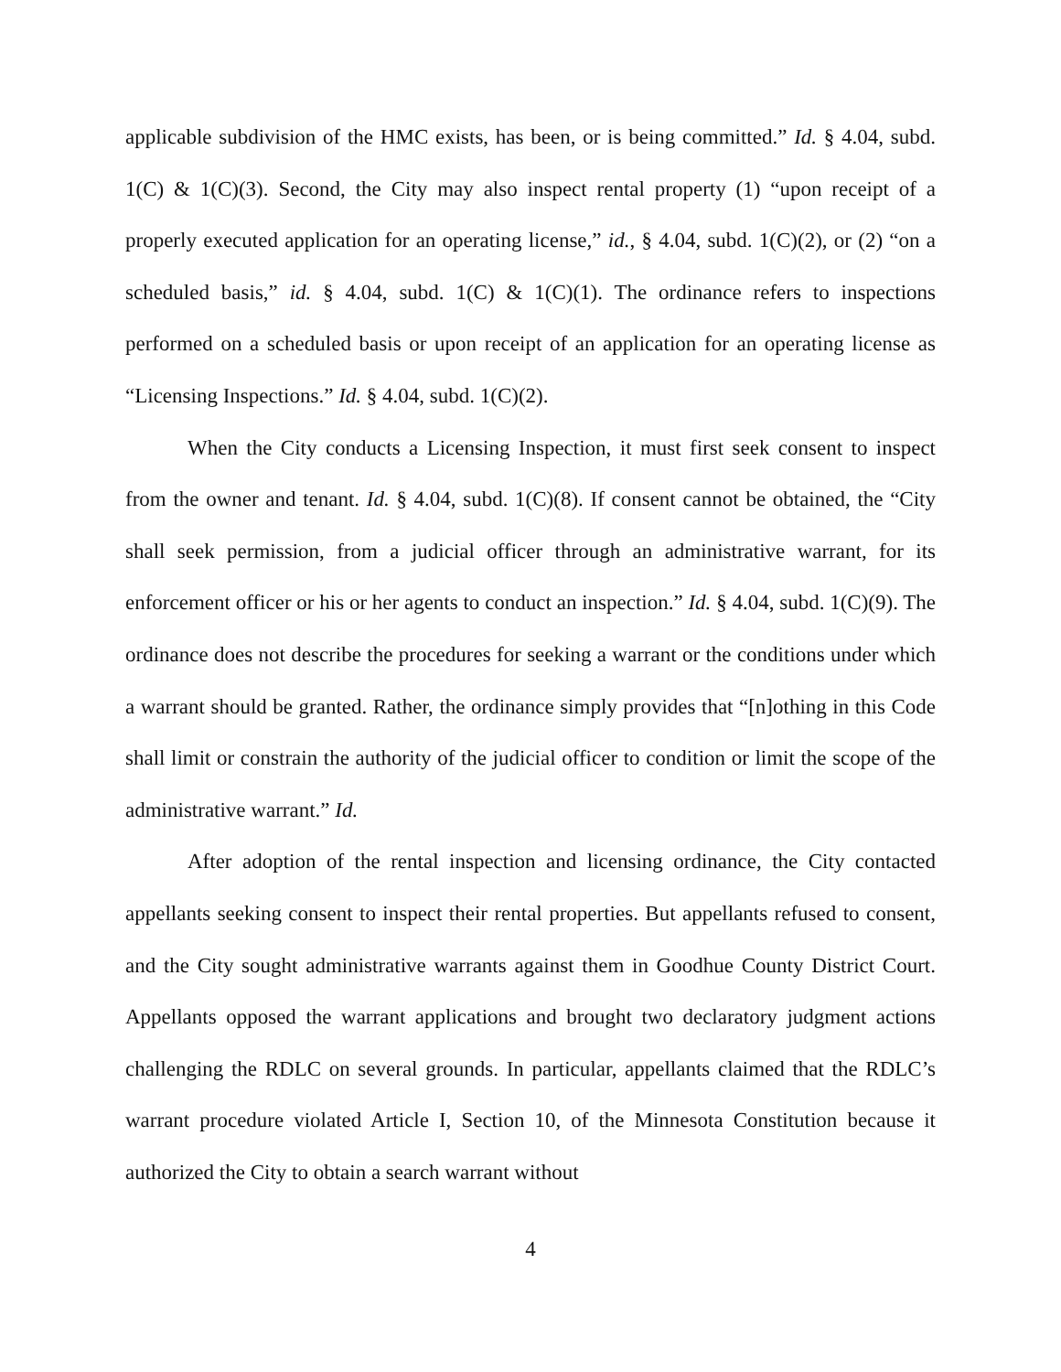applicable subdivision of the HMC exists, has been, or is being committed.” Id. § 4.04, subd. 1(C) & 1(C)(3). Second, the City may also inspect rental property (1) “upon receipt of a properly executed application for an operating license,” id., § 4.04, subd. 1(C)(2), or (2) “on a scheduled basis,” id. § 4.04, subd. 1(C) & 1(C)(1). The ordinance refers to inspections performed on a scheduled basis or upon receipt of an application for an operating license as “Licensing Inspections.” Id. § 4.04, subd. 1(C)(2).
When the City conducts a Licensing Inspection, it must first seek consent to inspect from the owner and tenant. Id. § 4.04, subd. 1(C)(8). If consent cannot be obtained, the “City shall seek permission, from a judicial officer through an administrative warrant, for its enforcement officer or his or her agents to conduct an inspection.” Id. § 4.04, subd. 1(C)(9). The ordinance does not describe the procedures for seeking a warrant or the conditions under which a warrant should be granted. Rather, the ordinance simply provides that “[n]othing in this Code shall limit or constrain the authority of the judicial officer to condition or limit the scope of the administrative warrant.” Id.
After adoption of the rental inspection and licensing ordinance, the City contacted appellants seeking consent to inspect their rental properties. But appellants refused to consent, and the City sought administrative warrants against them in Goodhue County District Court. Appellants opposed the warrant applications and brought two declaratory judgment actions challenging the RDLC on several grounds. In particular, appellants claimed that the RDLC’s warrant procedure violated Article I, Section 10, of the Minnesota Constitution because it authorized the City to obtain a search warrant without
4